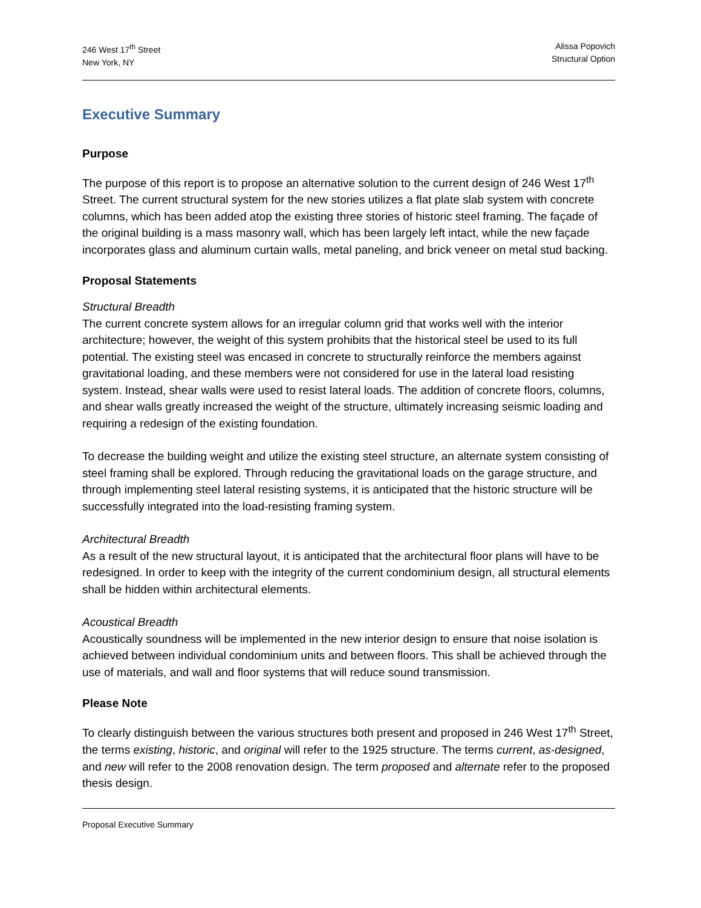246 West 17<sup>th</sup> Street
New York, NY
Alissa Popovich
Structural Option
Executive Summary
Purpose
The purpose of this report is to propose an alternative solution to the current design of 246 West 17<sup>th</sup> Street. The current structural system for the new stories utilizes a flat plate slab system with concrete columns, which has been added atop the existing three stories of historic steel framing. The façade of the original building is a mass masonry wall, which has been largely left intact, while the new façade incorporates glass and aluminum curtain walls, metal paneling, and brick veneer on metal stud backing.
Proposal Statements
Structural Breadth
The current concrete system allows for an irregular column grid that works well with the interior architecture; however, the weight of this system prohibits that the historical steel be used to its full potential. The existing steel was encased in concrete to structurally reinforce the members against gravitational loading, and these members were not considered for use in the lateral load resisting system. Instead, shear walls were used to resist lateral loads. The addition of concrete floors, columns, and shear walls greatly increased the weight of the structure, ultimately increasing seismic loading and requiring a redesign of the existing foundation.
To decrease the building weight and utilize the existing steel structure, an alternate system consisting of steel framing shall be explored. Through reducing the gravitational loads on the garage structure, and through implementing steel lateral resisting systems, it is anticipated that the historic structure will be successfully integrated into the load-resisting framing system.
Architectural Breadth
As a result of the new structural layout, it is anticipated that the architectural floor plans will have to be redesigned. In order to keep with the integrity of the current condominium design, all structural elements shall be hidden within architectural elements.
Acoustical Breadth
Acoustically soundness will be implemented in the new interior design to ensure that noise isolation is achieved between individual condominium units and between floors. This shall be achieved through the use of materials, and wall and floor systems that will reduce sound transmission.
Please Note
To clearly distinguish between the various structures both present and proposed in 246 West 17<sup>th</sup> Street, the terms existing, historic, and original will refer to the 1925 structure. The terms current, as-designed, and new will refer to the 2008 renovation design. The term proposed and alternate refer to the proposed thesis design.
Proposal Executive Summary